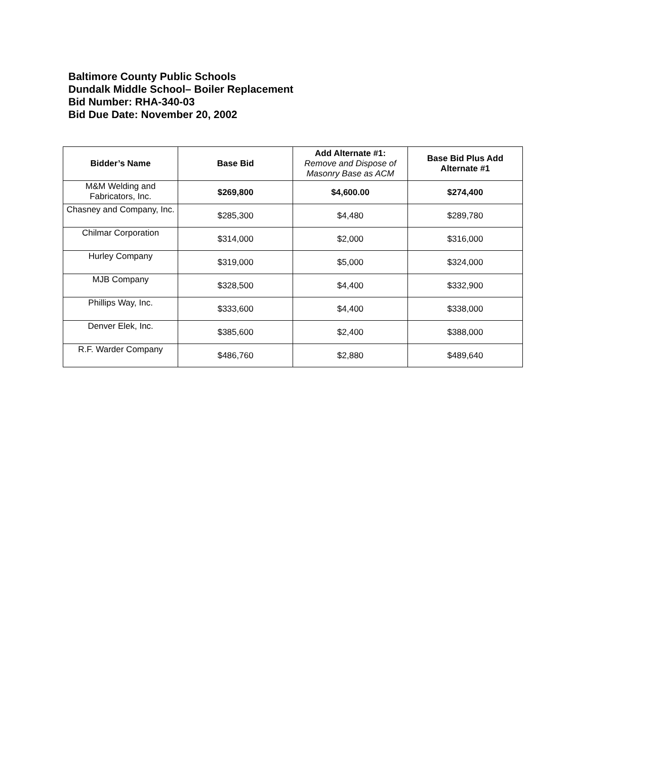Baltimore County Public Schools
Dundalk Middle School– Boiler Replacement
Bid Number: RHA-340-03
Bid Due Date: November 20, 2002
| Bidder’s Name | Base Bid | Add Alternate #1: Remove and Dispose of Masonry Base as ACM | Base Bid Plus Add Alternate #1 |
| --- | --- | --- | --- |
| M&M Welding and Fabricators, Inc. | $269,800 | $4,600.00 | $274,400 |
| Chasney and Company, Inc. | $285,300 | $4,480 | $289,780 |
| Chilmar Corporation | $314,000 | $2,000 | $316,000 |
| Hurley Company | $319,000 | $5,000 | $324,000 |
| MJB Company | $328,500 | $4,400 | $332,900 |
| Phillips Way, Inc. | $333,600 | $4,400 | $338,000 |
| Denver Elek, Inc. | $385,600 | $2,400 | $388,000 |
| R.F. Warder Company | $486,760 | $2,880 | $489,640 |